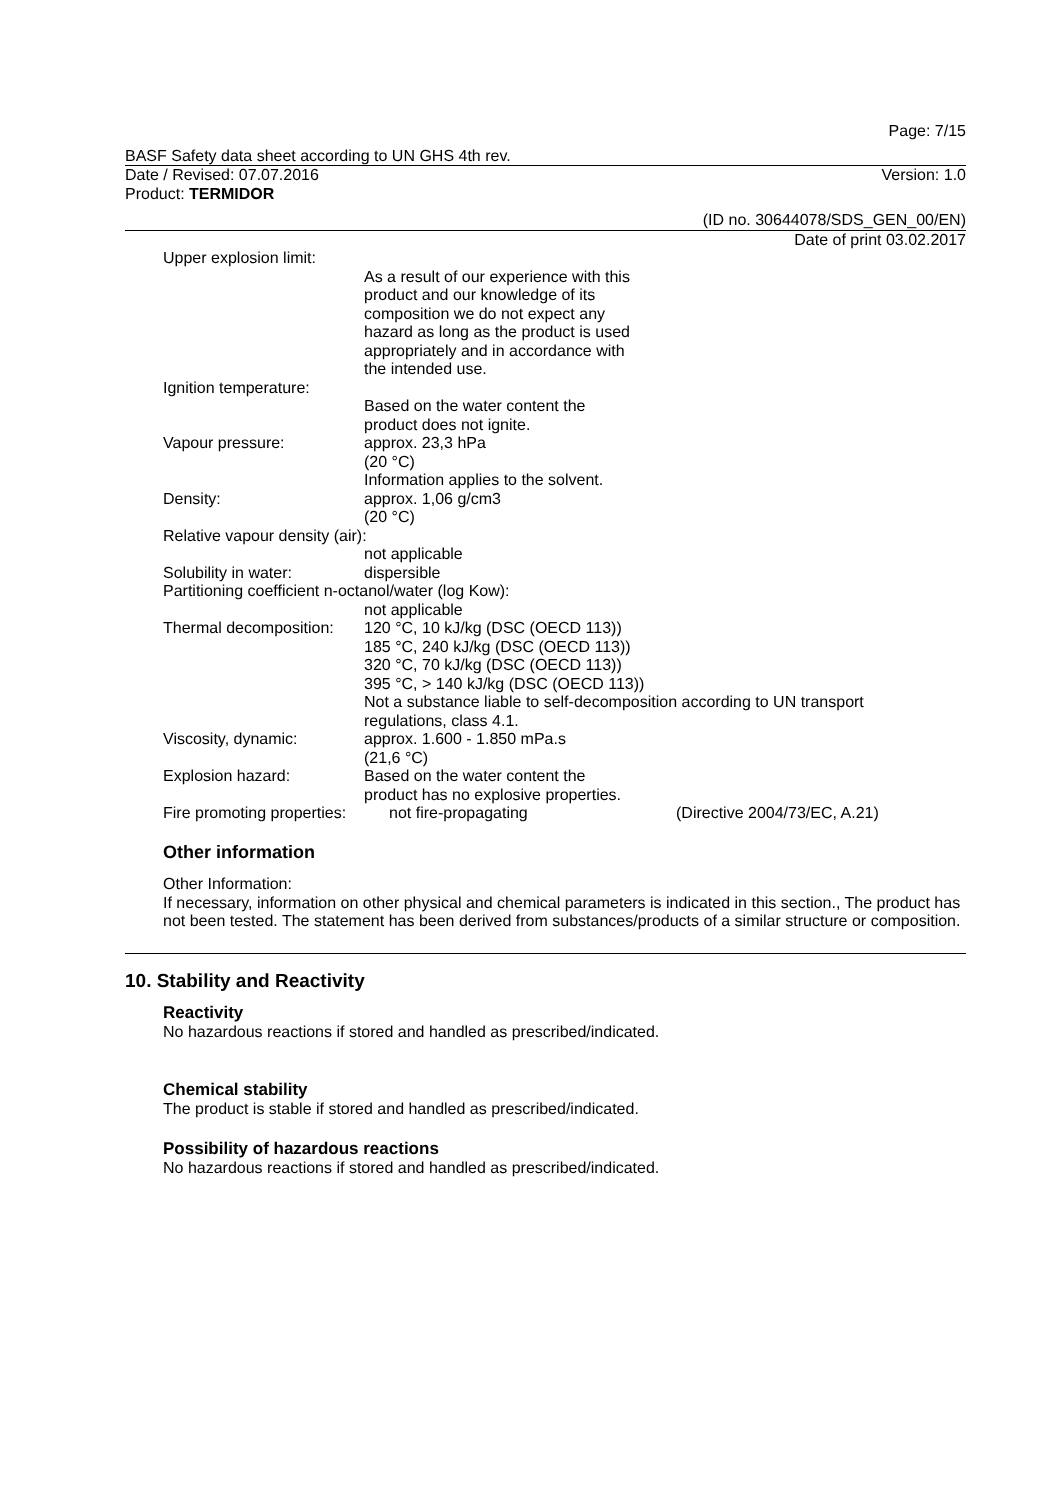Page: 7/15
BASF Safety data sheet according to UN GHS 4th rev.
Date / Revised: 07.07.2016 Version: 1.0
Product: TERMIDOR
(ID no. 30644078/SDS_GEN_00/EN)
Date of print 03.02.2017
Upper explosion limit:
As a result of our experience with this
product and our knowledge of its
composition we do not expect any
hazard as long as the product is used
appropriately and in accordance with
the intended use.
Ignition temperature:
Based on the water content the
product does not ignite.
Vapour pressure: approx. 23,3 hPa
(20 °C)
Information applies to the solvent.
Density: approx. 1,06 g/cm3
(20 °C)
Relative vapour density (air):
not applicable
Solubility in water: dispersible
Partitioning coefficient n-octanol/water (log Kow):
not applicable
Thermal decomposition:
120 °C, 10 kJ/kg (DSC (OECD 113))
185 °C, 240 kJ/kg (DSC (OECD 113))
320 °C, 70 kJ/kg (DSC (OECD 113))
395 °C, > 140 kJ/kg (DSC (OECD 113))
Not a substance liable to self-decomposition according to UN transport
regulations, class 4.1.
Viscosity, dynamic: approx. 1.600 - 1.850 mPa.s
(21,6 °C)
Explosion hazard: Based on the water content the
product has no explosive properties.
Fire promoting properties:
not fire-propagating (Directive 2004/73/EC, A.21)
Other information
Other Information:
If necessary, information on other physical and chemical parameters is indicated in this section., The product has not been tested. The statement has been derived from substances/products of a similar structure or composition.
10. Stability and Reactivity
Reactivity
No hazardous reactions if stored and handled as prescribed/indicated.
Chemical stability
The product is stable if stored and handled as prescribed/indicated.
Possibility of hazardous reactions
No hazardous reactions if stored and handled as prescribed/indicated.